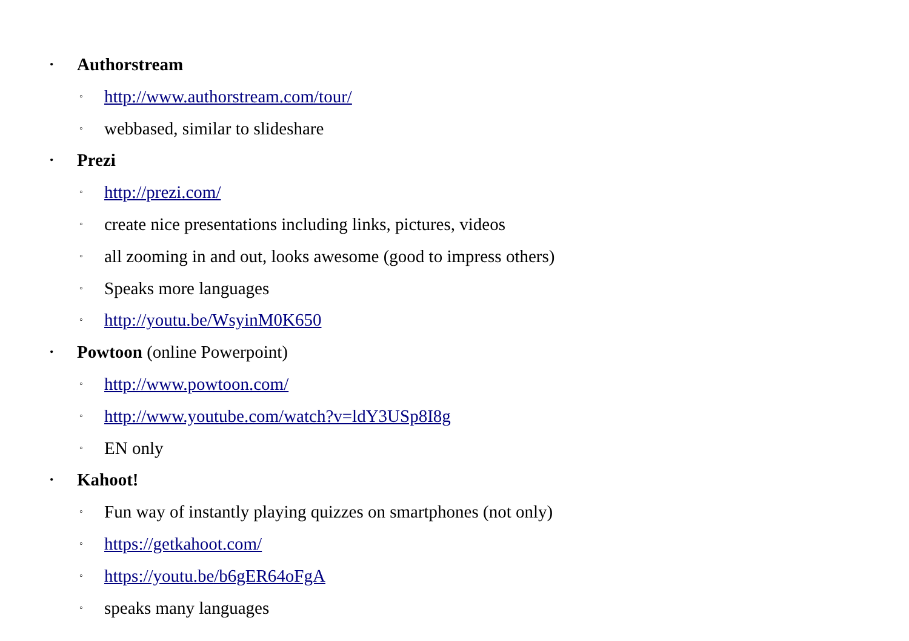• Authorstream
◦ http://www.authorstream.com/tour/
◦ webbased, similar to slideshare
• Prezi
◦ http://prezi.com/
◦ create nice presentations including links, pictures, videos
◦ all zooming in and out, looks awesome (good to impress others)
◦ Speaks more languages
◦ http://youtu.be/WsyinM0K650
• Powtoon (online Powerpoint)
◦ http://www.powtoon.com/
◦ http://www.youtube.com/watch?v=ldY3USp8I8g
◦ EN only
• Kahoot!
◦ Fun way of instantly playing quizzes on smartphones (not only)
◦ https://getkahoot.com/
◦ https://youtu.be/b6gER64oFgA
◦ speaks many languages